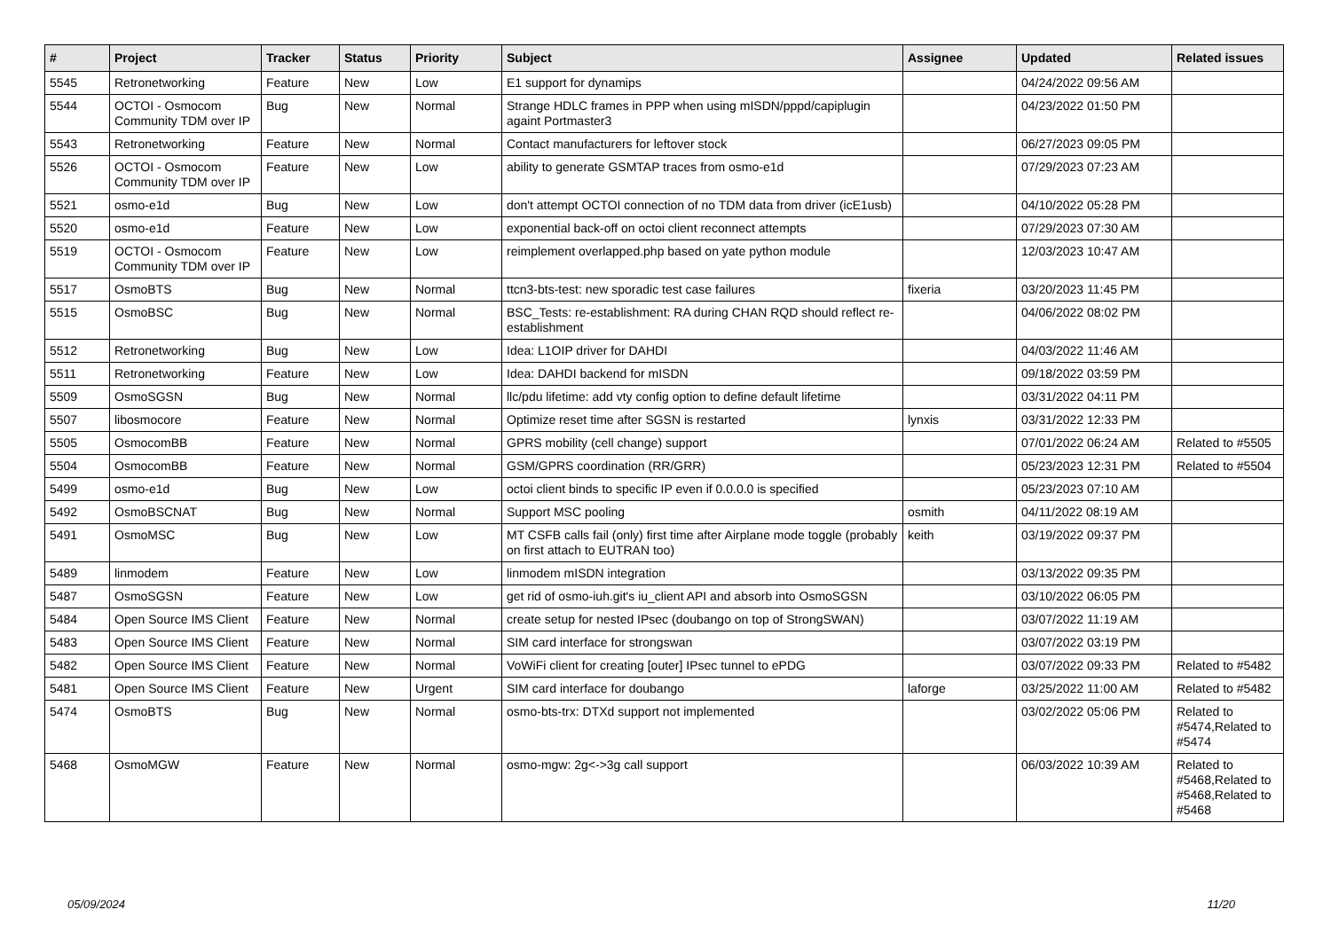| # | Project | Tracker | Status | Priority | Subject | Assignee | Updated | Related issues |
| --- | --- | --- | --- | --- | --- | --- | --- | --- |
| 5545 | Retronetworking | Feature | New | Low | E1 support for dynamips | | 04/24/2022 09:56 AM | |
| 5544 | OCTOI - Osmocom Community TDM over IP | Bug | New | Normal | Strange HDLC frames in PPP when using mISDN/pppd/capiplugin againt Portmaster3 | | 04/23/2022 01:50 PM | |
| 5543 | Retronetworking | Feature | New | Normal | Contact manufacturers for leftover stock | | 06/27/2023 09:05 PM | |
| 5526 | OCTOI - Osmocom Community TDM over IP | Feature | New | Low | ability to generate GSMTAP traces from osmo-e1d | | 07/29/2023 07:23 AM | |
| 5521 | osmo-e1d | Bug | New | Low | don't attempt OCTOI connection of no TDM data from driver (icE1usb) | | 04/10/2022 05:28 PM | |
| 5520 | osmo-e1d | Feature | New | Low | exponential back-off on octoi client reconnect attempts | | 07/29/2023 07:30 AM | |
| 5519 | OCTOI - Osmocom Community TDM over IP | Feature | New | Low | reimplement overlapped.php based on yate python module | | 12/03/2023 10:47 AM | |
| 5517 | OsmoBTS | Bug | New | Normal | ttcn3-bts-test: new sporadic test case failures | fixeria | 03/20/2023 11:45 PM | |
| 5515 | OsmoBSC | Bug | New | Normal | BSC_Tests: re-establishment: RA during CHAN RQD should reflect re-establishment | | 04/06/2022 08:02 PM | |
| 5512 | Retronetworking | Bug | New | Low | Idea: L1OIP driver for DAHDI | | 04/03/2022 11:46 AM | |
| 5511 | Retronetworking | Feature | New | Low | Idea: DAHDI backend for mISDN | | 09/18/2022 03:59 PM | |
| 5509 | OsmoSGSN | Bug | New | Normal | llc/pdu lifetime: add vty config option to define default lifetime | | 03/31/2022 04:11 PM | |
| 5507 | libosmocore | Feature | New | Normal | Optimize reset time after SGSN is restarted | lynxis | 03/31/2022 12:33 PM | |
| 5505 | OsmocomBB | Feature | New | Normal | GPRS mobility (cell change) support | | 07/01/2022 06:24 AM | Related to #5505 |
| 5504 | OsmocomBB | Feature | New | Normal | GSM/GPRS coordination (RR/GRR) | | 05/23/2023 12:31 PM | Related to #5504 |
| 5499 | osmo-e1d | Bug | New | Low | octoi client binds to specific IP even if 0.0.0.0 is specified | | 05/23/2023 07:10 AM | |
| 5492 | OsmoBSCNAT | Bug | New | Normal | Support MSC pooling | osmith | 04/11/2022 08:19 AM | |
| 5491 | OsmoMSC | Bug | New | Low | MT CSFB calls fail (only) first time after Airplane mode toggle (probably on first attach to EUTRAN too) | keith | 03/19/2022 09:37 PM | |
| 5489 | linmodem | Feature | New | Low | linmodem mISDN integration | | 03/13/2022 09:35 PM | |
| 5487 | OsmoSGSN | Feature | New | Low | get rid of osmo-iuh.git's iu_client API and absorb into OsmoSGSN | | 03/10/2022 06:05 PM | |
| 5484 | Open Source IMS Client | Feature | New | Normal | create setup for nested IPsec (doubango on top of StrongSWAN) | | 03/07/2022 11:19 AM | |
| 5483 | Open Source IMS Client | Feature | New | Normal | SIM card interface for strongswan | | 03/07/2022 03:19 PM | |
| 5482 | Open Source IMS Client | Feature | New | Normal | VoWiFi client for creating [outer] IPsec tunnel to ePDG | | 03/07/2022 09:33 PM | Related to #5482 |
| 5481 | Open Source IMS Client | Feature | New | Urgent | SIM card interface for doubango | laforge | 03/25/2022 11:00 AM | Related to #5482 |
| 5474 | OsmoBTS | Bug | New | Normal | osmo-bts-trx: DTXd support not implemented | | 03/02/2022 05:06 PM | Related to #5474,Related to #5474 |
| 5468 | OsmoMGW | Feature | New | Normal | osmo-mgw: 2g<->3g call support | | 06/03/2022 10:39 AM | Related to #5468,Related to #5468,Related to #5468 |
05/09/2024 11/20